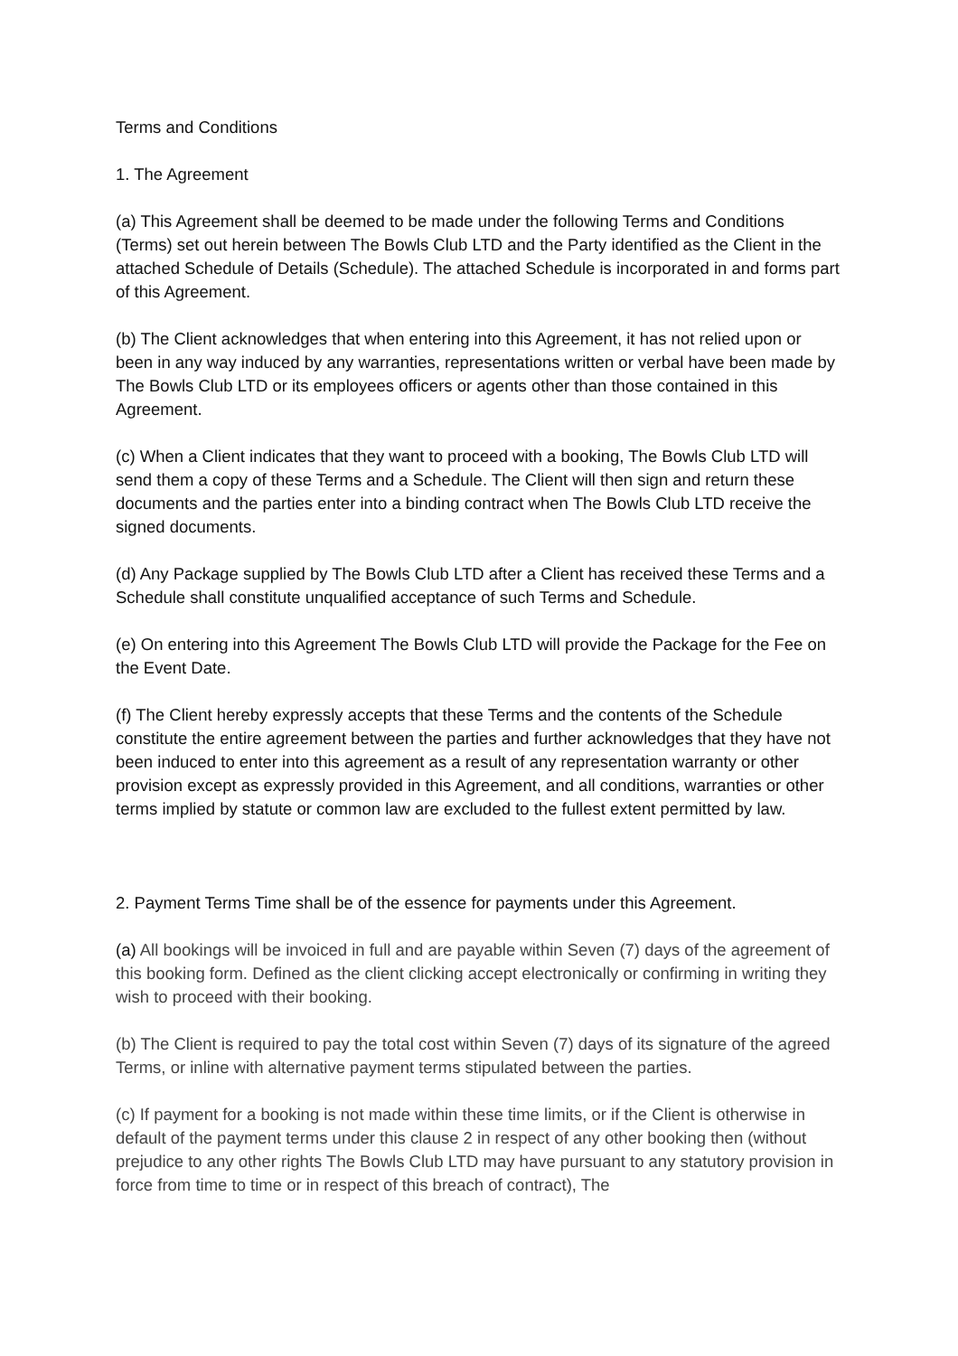Terms and Conditions
1. The Agreement
(a) This Agreement shall be deemed to be made under the following Terms and Conditions (Terms) set out herein between The Bowls Club LTD and the Party identified as the Client in the attached Schedule of Details (Schedule). The attached Schedule is incorporated in and forms part of this Agreement.
(b) The Client acknowledges that when entering into this Agreement, it has not relied upon or been in any way induced by any warranties, representations written or verbal have been made by The Bowls Club LTD or its employees officers or agents other than those contained in this Agreement.
(c) When a Client indicates that they want to proceed with a booking, The Bowls Club LTD will send them a copy of these Terms and a Schedule. The Client will then sign and return these documents and the parties enter into a binding contract when The Bowls Club LTD receive the signed documents.
(d) Any Package supplied by The Bowls Club LTD after a Client has received these Terms and a Schedule shall constitute unqualified acceptance of such Terms and Schedule.
(e) On entering into this Agreement The Bowls Club LTD will provide the Package for the Fee on the Event Date.
(f) The Client hereby expressly accepts that these Terms and the contents of the Schedule constitute the entire agreement between the parties and further acknowledges that they have not been induced to enter into this agreement as a result of any representation warranty or other provision except as expressly provided in this Agreement, and all conditions, warranties or other terms implied by statute or common law are excluded to the fullest extent permitted by law.
2. Payment Terms Time shall be of the essence for payments under this Agreement.
(a) All bookings will be invoiced in full and are payable within Seven (7) days of the agreement of this booking form. Defined as the client clicking accept electronically or confirming in writing they wish to proceed with their booking.
(b) The Client is required to pay the total cost within Seven (7) days of its signature of the agreed Terms, or inline with alternative payment terms stipulated between the parties.
(c) If payment for a booking is not made within these time limits, or if the Client is otherwise in default of the payment terms under this clause 2 in respect of any other booking then (without prejudice to any other rights The Bowls Club LTD may have pursuant to any statutory provision in force from time to time or in respect of this breach of contract), The